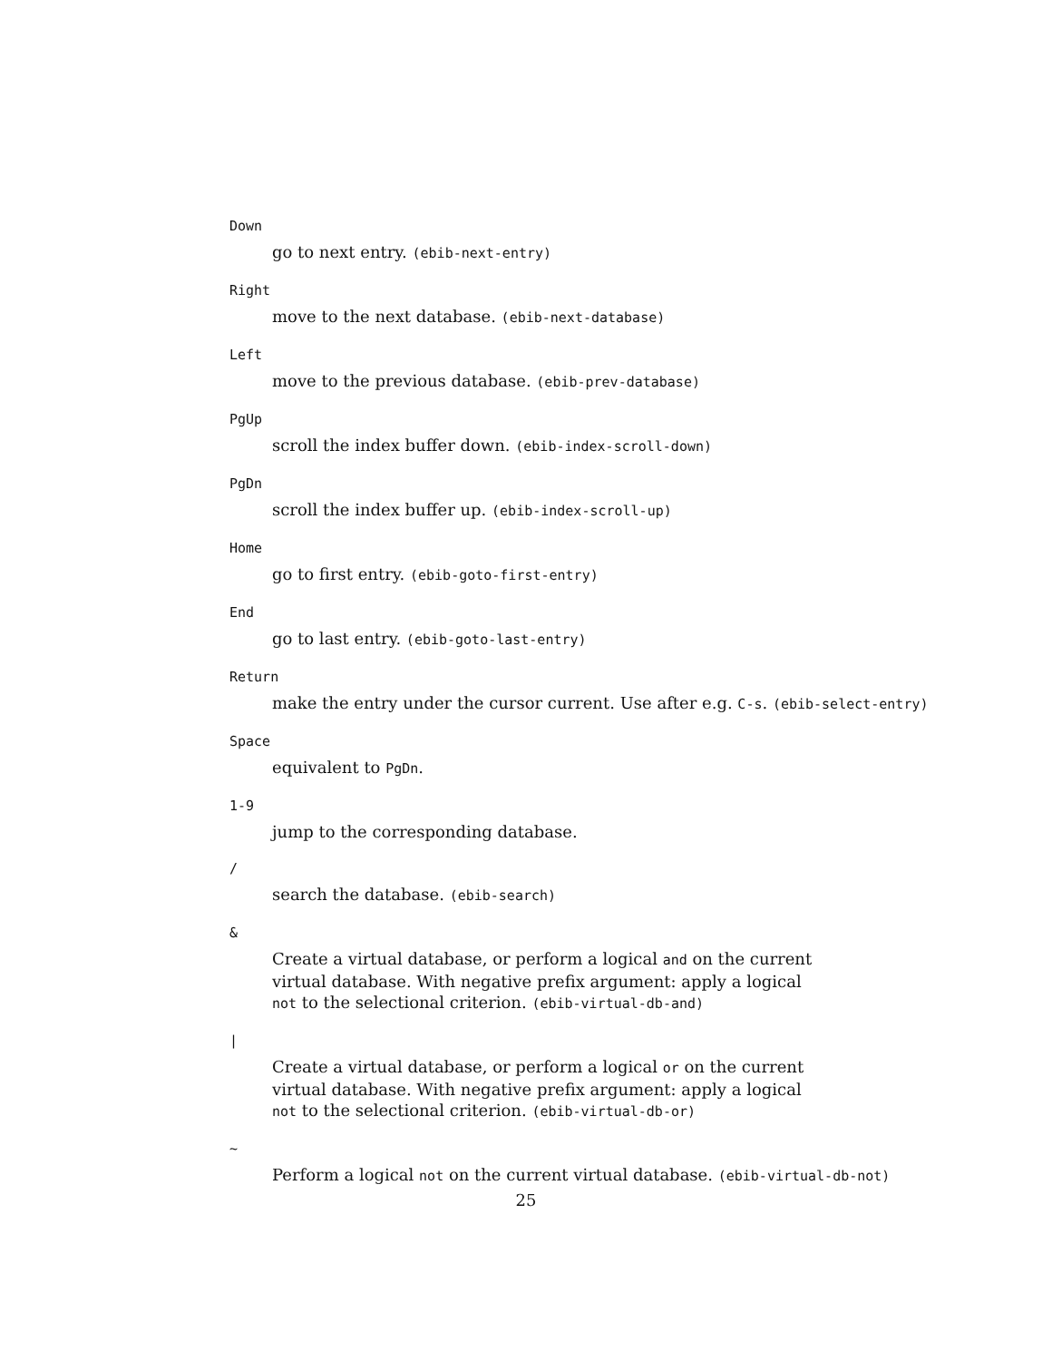Down
go to next entry. (ebib-next-entry)
Right
move to the next database. (ebib-next-database)
Left
move to the previous database. (ebib-prev-database)
PgUp
scroll the index buffer down. (ebib-index-scroll-down)
PgDn
scroll the index buffer up. (ebib-index-scroll-up)
Home
go to first entry. (ebib-goto-first-entry)
End
go to last entry. (ebib-goto-last-entry)
Return
make the entry under the cursor current. Use after e.g. C-s. (ebib-select-entry)
Space
equivalent to PgDn.
1-9
jump to the corresponding database.
/
search the database. (ebib-search)
&
Create a virtual database, or perform a logical and on the current virtual database. With negative prefix argument: apply a logical not to the selectional criterion. (ebib-virtual-db-and)
|
Create a virtual database, or perform a logical or on the current virtual database. With negative prefix argument: apply a logical not to the selectional criterion. (ebib-virtual-db-or)
~
Perform a logical not on the current virtual database. (ebib-virtual-db-not)
25